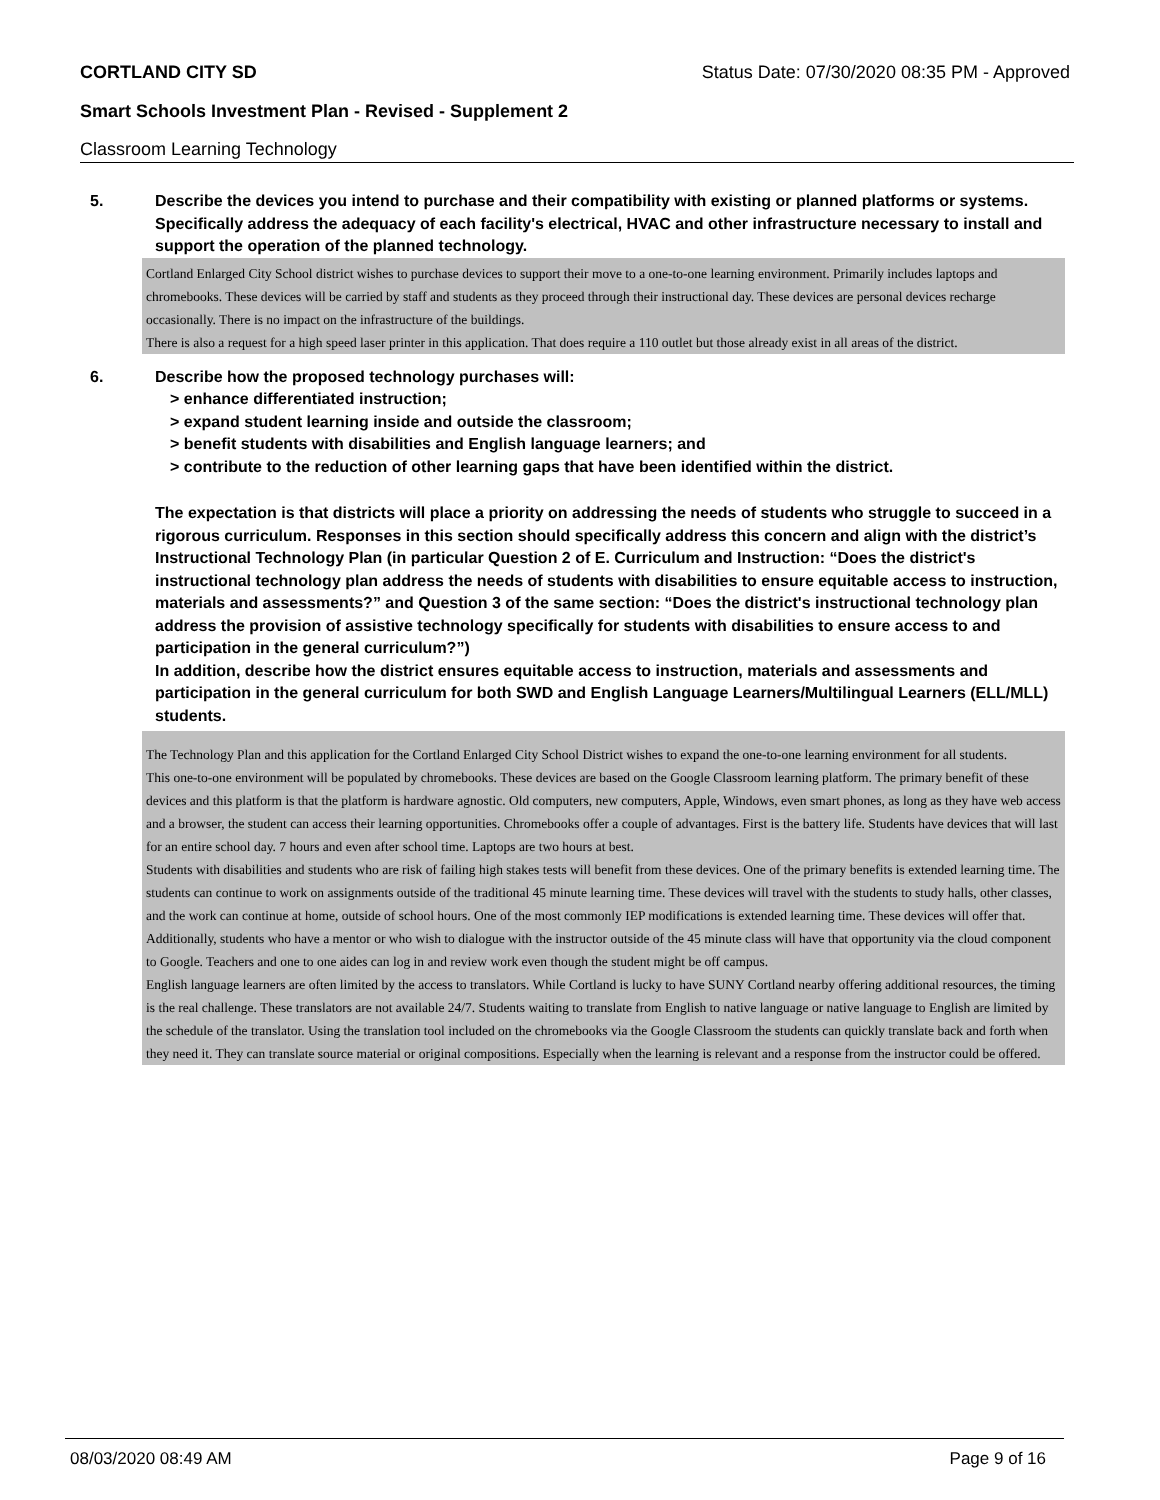CORTLAND CITY SD Status Date: 07/30/2020 08:35 PM - Approved
Smart Schools Investment Plan - Revised - Supplement 2
Classroom Learning Technology
5. Describe the devices you intend to purchase and their compatibility with existing or planned platforms or systems. Specifically address the adequacy of each facility's electrical, HVAC and other infrastructure necessary to install and support the operation of the planned technology.
Cortland Enlarged City School district wishes to purchase devices to support their move to a one-to-one learning environment. Primarily includes laptops and chromebooks. These devices will be carried by staff and students as they proceed through their instructional day. These devices are personal devices recharge occasionally. There is no impact on the infrastructure of the buildings.
There is also a request for a high speed laser printer in this application. That does require a 110 outlet but those already exist in all areas of the district.
6. Describe how the proposed technology purchases will:
> enhance differentiated instruction;
> expand student learning inside and outside the classroom;
> benefit students with disabilities and English language learners; and
> contribute to the reduction of other learning gaps that have been identified within the district.
The expectation is that districts will place a priority on addressing the needs of students who struggle to succeed in a rigorous curriculum. Responses in this section should specifically address this concern and align with the district’s Instructional Technology Plan (in particular Question 2 of E. Curriculum and Instruction: “Does the district's instructional technology plan address the needs of students with disabilities to ensure equitable access to instruction, materials and assessments?” and Question 3 of the same section: “Does the district's instructional technology plan address the provision of assistive technology specifically for students with disabilities to ensure access to and participation in the general curriculum?”)
In addition, describe how the district ensures equitable access to instruction, materials and assessments and participation in the general curriculum for both SWD and English Language Learners/Multilingual Learners (ELL/MLL) students.
The Technology Plan and this application for the Cortland Enlarged City School District wishes to expand the one-to-one learning environment for all students.
This one-to-one environment will be populated by chromebooks. These devices are based on the Google Classroom learning platform. The primary benefit of these devices and this platform is that the platform is hardware agnostic. Old computers, new computers, Apple, Windows, even smart phones, as long as they have web access and a browser, the student can access their learning opportunities. Chromebooks offer a couple of advantages. First is the battery life. Students have devices that will last for an entire school day. 7 hours and even after school time. Laptops are two hours at best.
Students with disabilities and students who are risk of failing high stakes tests will benefit from these devices. One of the primary benefits is extended learning time. The students can continue to work on assignments outside of the traditional 45 minute learning time. These devices will travel with the students to study halls, other classes, and the work can continue at home, outside of school hours. One of the most commonly IEP modifications is extended learning time. These devices will offer that. Additionally, students who have a mentor or who wish to dialogue with the instructor outside of the 45 minute class will have that opportunity via the cloud component to Google. Teachers and one to one aides can log in and review work even though the student might be off campus.
English language learners are often limited by the access to translators. While Cortland is lucky to have SUNY Cortland nearby offering additional resources, the timing is the real challenge. These translators are not available 24/7. Students waiting to translate from English to native language or native language to English are limited by the schedule of the translator. Using the translation tool included on the chromebooks via the Google Classroom the students can quickly translate back and forth when they need it. They can translate source material or original compositions. Especially when the learning is relevant and a response from the instructor could be offered.
08/03/2020 08:49 AM Page 9 of 16